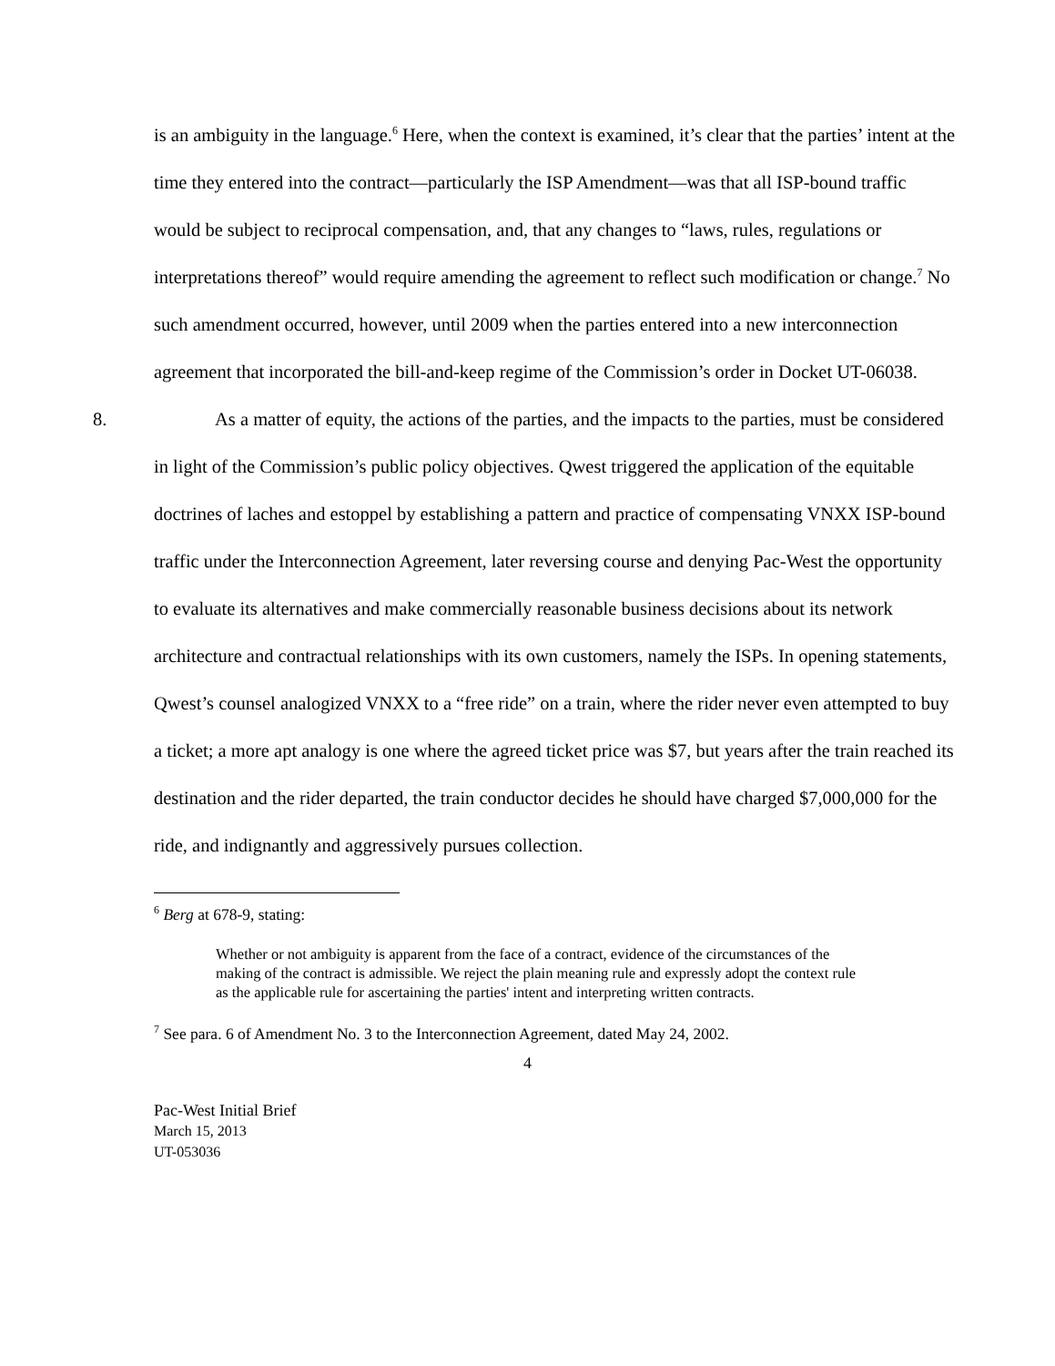is an ambiguity in the language.<sup>6</sup> Here, when the context is examined, it’s clear that the parties’ intent at the time they entered into the contract—particularly the ISP Amendment—was that all ISP-bound traffic would be subject to reciprocal compensation, and, that any changes to “laws, rules, regulations or interpretations thereof” would require amending the agreement to reflect such modification or change.<sup>7</sup> No such amendment occurred, however, until 2009 when the parties entered into a new interconnection agreement that incorporated the bill-and-keep regime of the Commission’s order in Docket UT-06038.
8. As a matter of equity, the actions of the parties, and the impacts to the parties, must be considered in light of the Commission’s public policy objectives. Qwest triggered the application of the equitable doctrines of laches and estoppel by establishing a pattern and practice of compensating VNXX ISP-bound traffic under the Interconnection Agreement, later reversing course and denying Pac-West the opportunity to evaluate its alternatives and make commercially reasonable business decisions about its network architecture and contractual relationships with its own customers, namely the ISPs. In opening statements, Qwest’s counsel analogized VNXX to a “free ride” on a train, where the rider never even attempted to buy a ticket; a more apt analogy is one where the agreed ticket price was $7, but years after the train reached its destination and the rider departed, the train conductor decides he should have charged $7,000,000 for the ride, and indignantly and aggressively pursues collection.
<sup>6</sup> Berg at 678-9, stating:
Whether or not ambiguity is apparent from the face of a contract, evidence of the circumstances of the making of the contract is admissible. We reject the plain meaning rule and expressly adopt the context rule as the applicable rule for ascertaining the parties' intent and interpreting written contracts.
<sup>7</sup> See para. 6 of Amendment No. 3 to the Interconnection Agreement, dated May 24, 2002.
4
Pac-West Initial Brief
March 15, 2013
UT-053036